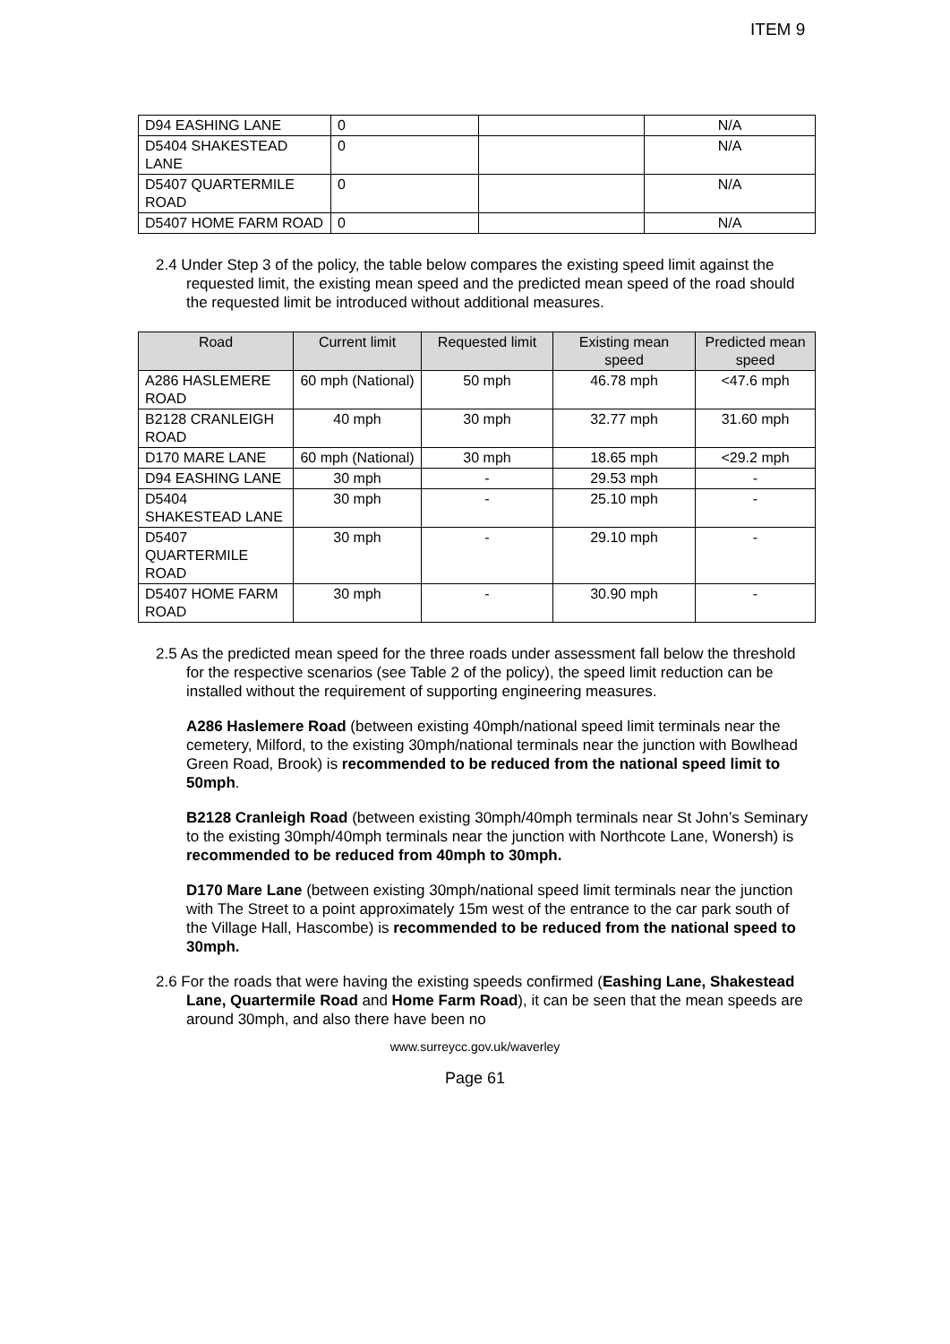ITEM 9
| D94 EASHING LANE | 0 | | N/A |
| D5404 SHAKESTEAD LANE | 0 | | N/A |
| D5407 QUARTERMILE ROAD | 0 | | N/A |
| D5407 HOME FARM ROAD | 0 | | N/A |
2.4 Under Step 3 of the policy, the table below compares the existing speed limit against the requested limit, the existing mean speed and the predicted mean speed of the road should the requested limit be introduced without additional measures.
| Road | Current limit | Requested limit | Existing mean speed | Predicted mean speed |
| --- | --- | --- | --- | --- |
| A286 HASLEMERE ROAD | 60 mph (National) | 50 mph | 46.78 mph | <47.6 mph |
| B2128 CRANLEIGH ROAD | 40 mph | 30 mph | 32.77 mph | 31.60 mph |
| D170 MARE LANE | 60 mph (National) | 30 mph | 18.65 mph | <29.2 mph |
| D94 EASHING LANE | 30 mph | - | 29.53 mph | - |
| D5404 SHAKESTEAD LANE | 30 mph | - | 25.10 mph | - |
| D5407 QUARTERMILE ROAD | 30 mph | - | 29.10 mph | - |
| D5407 HOME FARM ROAD | 30 mph | - | 30.90 mph | - |
2.5 As the predicted mean speed for the three roads under assessment fall below the threshold for the respective scenarios (see Table 2 of the policy), the speed limit reduction can be installed without the requirement of supporting engineering measures.
A286 Haslemere Road (between existing 40mph/national speed limit terminals near the cemetery, Milford, to the existing 30mph/national terminals near the junction with Bowlhead Green Road, Brook) is recommended to be reduced from the national speed limit to 50mph.
B2128 Cranleigh Road (between existing 30mph/40mph terminals near St John’s Seminary to the existing 30mph/40mph terminals near the junction with Northcote Lane, Wonersh) is recommended to be reduced from 40mph to 30mph.
D170 Mare Lane (between existing 30mph/national speed limit terminals near the junction with The Street to a point approximately 15m west of the entrance to the car park south of the Village Hall, Hascombe) is recommended to be reduced from the national speed to 30mph.
2.6 For the roads that were having the existing speeds confirmed (Eashing Lane, Shakestead Lane, Quartermile Road and Home Farm Road), it can be seen that the mean speeds are around 30mph, and also there have been no
www.surreycc.gov.uk/waverley
Page 61